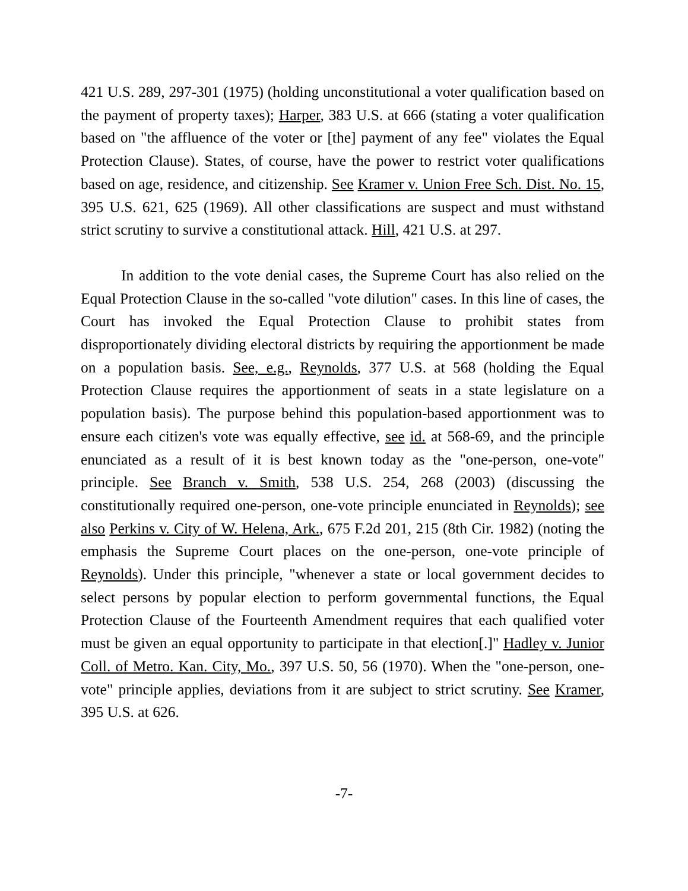421 U.S. 289, 297-301 (1975) (holding unconstitutional a voter qualification based on the payment of property taxes); Harper, 383 U.S. at 666 (stating a voter qualification based on "the affluence of the voter or [the] payment of any fee" violates the Equal Protection Clause). States, of course, have the power to restrict voter qualifications based on age, residence, and citizenship. See Kramer v. Union Free Sch. Dist. No. 15, 395 U.S. 621, 625 (1969). All other classifications are suspect and must withstand strict scrutiny to survive a constitutional attack. Hill, 421 U.S. at 297.
In addition to the vote denial cases, the Supreme Court has also relied on the Equal Protection Clause in the so-called "vote dilution" cases. In this line of cases, the Court has invoked the Equal Protection Clause to prohibit states from disproportionately dividing electoral districts by requiring the apportionment be made on a population basis. See, e.g., Reynolds, 377 U.S. at 568 (holding the Equal Protection Clause requires the apportionment of seats in a state legislature on a population basis). The purpose behind this population-based apportionment was to ensure each citizen's vote was equally effective, see id. at 568-69, and the principle enunciated as a result of it is best known today as the "one-person, one-vote" principle. See Branch v. Smith, 538 U.S. 254, 268 (2003) (discussing the constitutionally required one-person, one-vote principle enunciated in Reynolds); see also Perkins v. City of W. Helena, Ark., 675 F.2d 201, 215 (8th Cir. 1982) (noting the emphasis the Supreme Court places on the one-person, one-vote principle of Reynolds). Under this principle, "whenever a state or local government decides to select persons by popular election to perform governmental functions, the Equal Protection Clause of the Fourteenth Amendment requires that each qualified voter must be given an equal opportunity to participate in that election[.]" Hadley v. Junior Coll. of Metro. Kan. City, Mo., 397 U.S. 50, 56 (1970). When the "one-person, one-vote" principle applies, deviations from it are subject to strict scrutiny. See Kramer, 395 U.S. at 626.
-7-